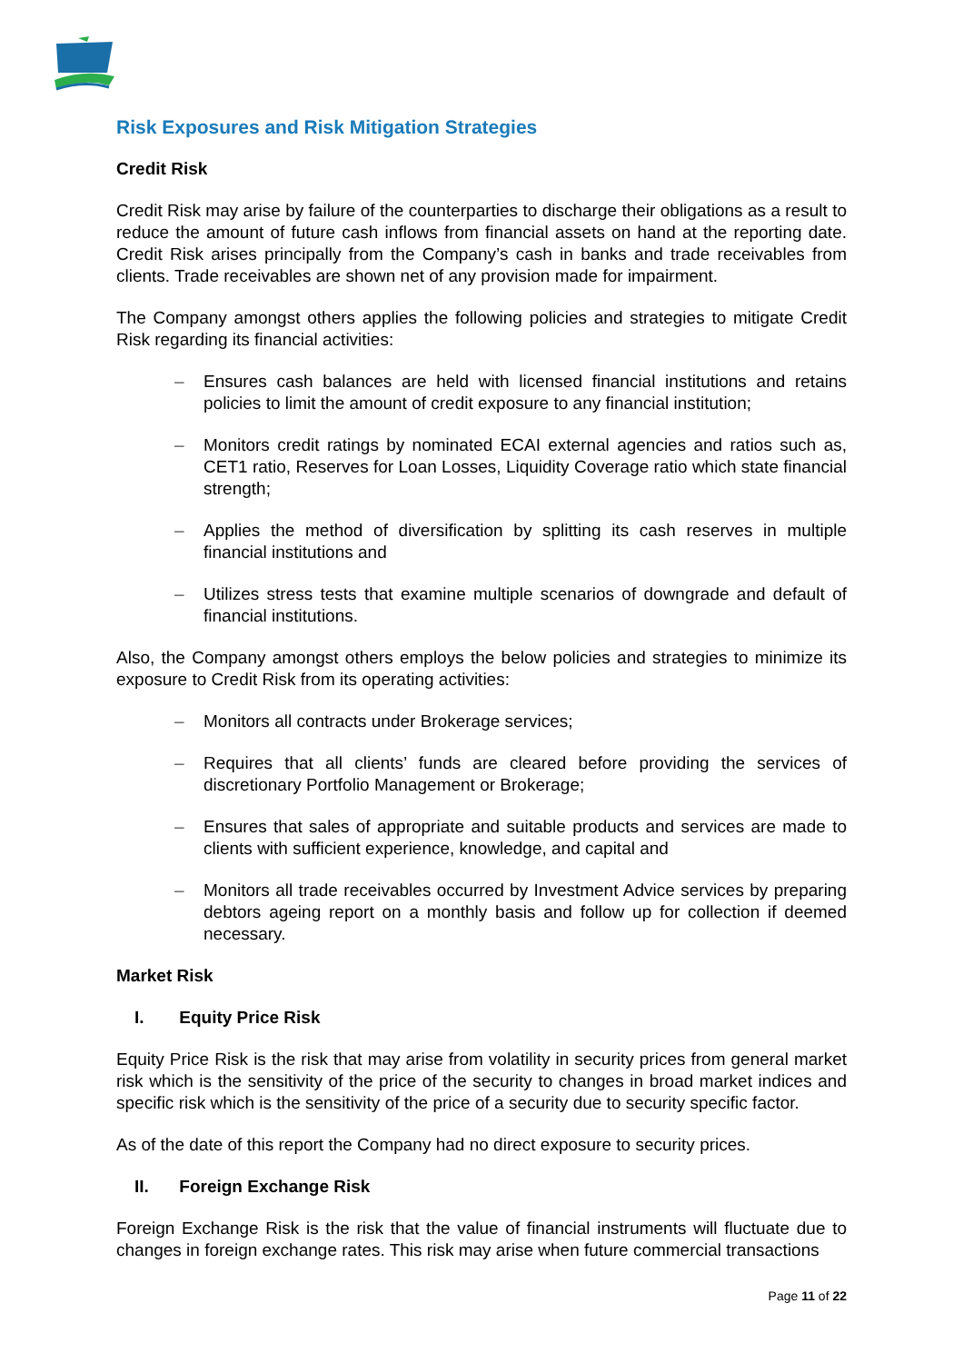Risk Exposures and Risk Mitigation Strategies
Credit Risk
Credit Risk may arise by failure of the counterparties to discharge their obligations as a result to reduce the amount of future cash inflows from financial assets on hand at the reporting date. Credit Risk arises principally from the Company’s cash in banks and trade receivables from clients. Trade receivables are shown net of any provision made for impairment.
The Company amongst others applies the following policies and strategies to mitigate Credit Risk regarding its financial activities:
– Ensures cash balances are held with licensed financial institutions and retains policies to limit the amount of credit exposure to any financial institution;
– Monitors credit ratings by nominated ECAI external agencies and ratios such as, CET1 ratio, Reserves for Loan Losses, Liquidity Coverage ratio which state financial strength;
– Applies the method of diversification by splitting its cash reserves in multiple financial institutions and
– Utilizes stress tests that examine multiple scenarios of downgrade and default of financial institutions.
Also, the Company amongst others employs the below policies and strategies to minimize its exposure to Credit Risk from its operating activities:
– Monitors all contracts under Brokerage services;
– Requires that all clients’ funds are cleared before providing the services of discretionary Portfolio Management or Brokerage;
– Ensures that sales of appropriate and suitable products and services are made to clients with sufficient experience, knowledge, and capital and
– Monitors all trade receivables occurred by Investment Advice services by preparing debtors ageing report on a monthly basis and follow up for collection if deemed necessary.
Market Risk
I. Equity Price Risk
Equity Price Risk is the risk that may arise from volatility in security prices from general market risk which is the sensitivity of the price of the security to changes in broad market indices and specific risk which is the sensitivity of the price of a security due to security specific factor.
As of the date of this report the Company had no direct exposure to security prices.
II. Foreign Exchange Risk
Foreign Exchange Risk is the risk that the value of financial instruments will fluctuate due to changes in foreign exchange rates. This risk may arise when future commercial transactions
Page 11 of 22